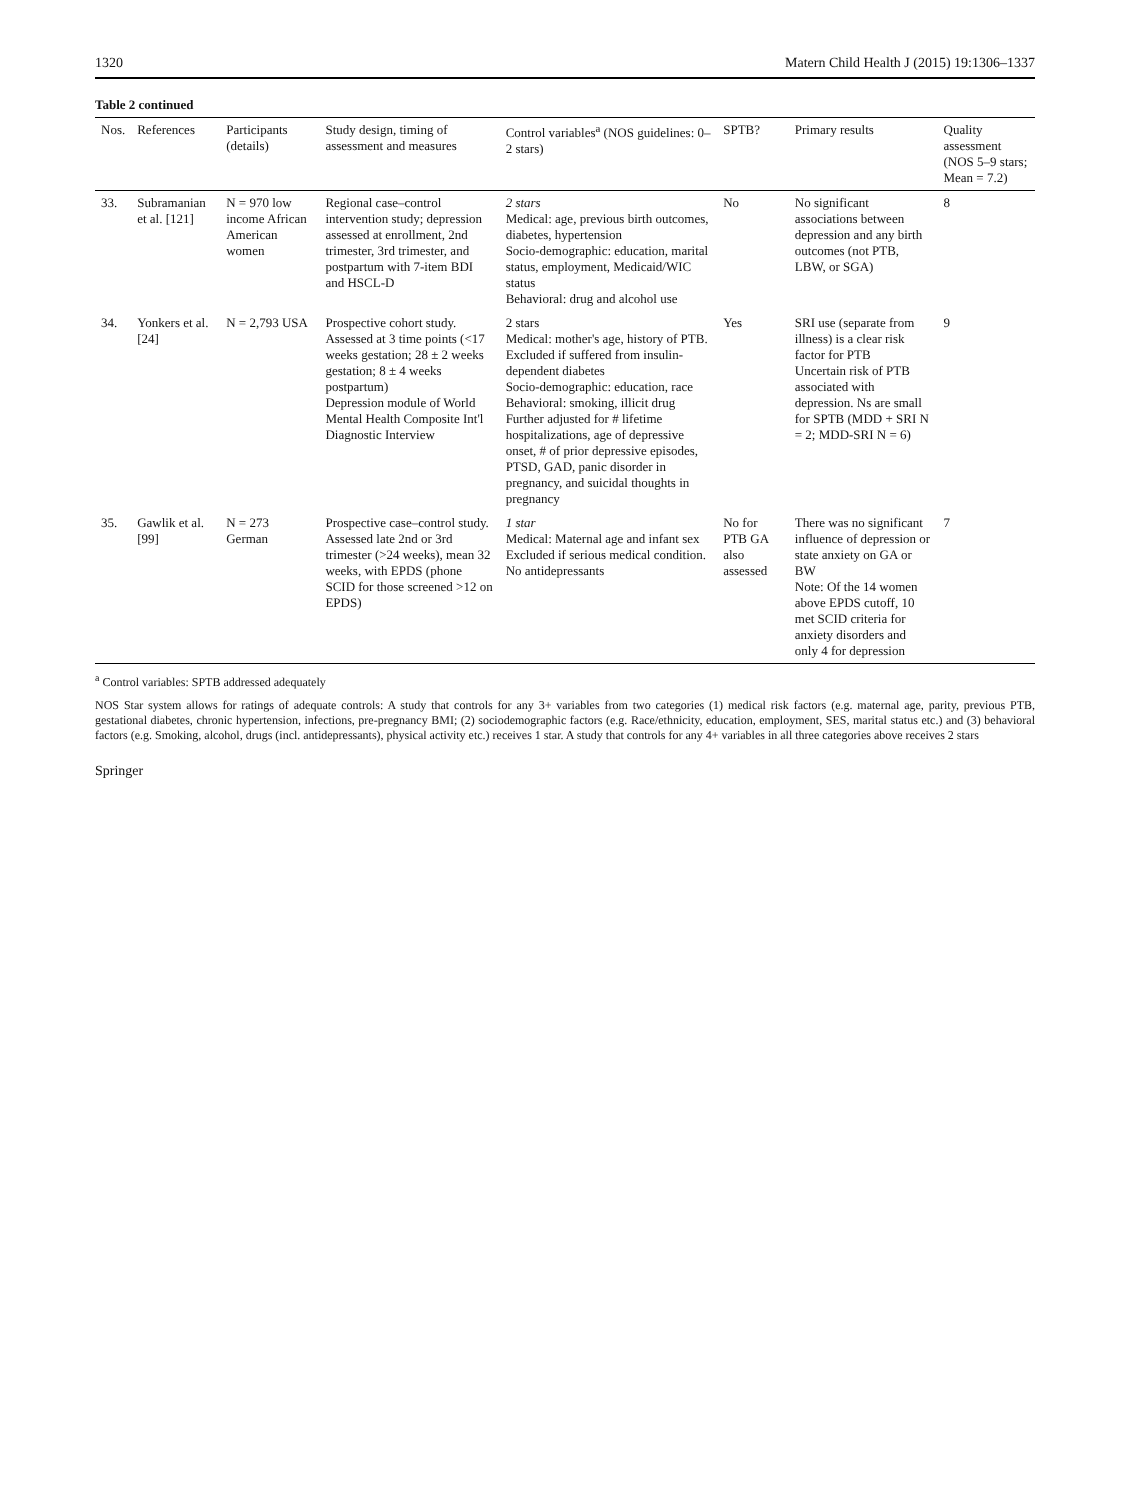1320 Matern Child Health J (2015) 19:1306–1337
Table 2 continued
| Nos. | References | Participants (details) | Study design, timing of assessment and measures | Control variables<sup>a</sup> (NOS guidelines: 0–2 stars) | SPTB? | Primary results | Quality assessment (NOS 5–9 stars; Mean = 7.2) |
| --- | --- | --- | --- | --- | --- | --- | --- |
| 33. | Subramanian et al. [121] | N = 970 low income African American women | Regional case–control intervention study; depression assessed at enrollment, 2nd trimester, 3rd trimester, and postpartum with 7-item BDI and HSCL-D | 2 stars Medical: age, previous birth outcomes, diabetes, hypertension Socio-demographic: education, marital status, employment, Medicaid/WIC status Behavioral: drug and alcohol use | No | No significant associations between depression and any birth outcomes (not PTB, LBW, or SGA) | 8 |
| 34. | Yonkers et al. [24] | N = 2,793 USA | Prospective cohort study. Assessed at 3 time points (<17 weeks gestation; 28 ± 2 weeks gestation; 8 ± 4 weeks postpartum) Depression module of World Mental Health Composite Int'l Diagnostic Interview | 2 stars Medical: mother's age, history of PTB. Excluded if suffered from insulin-dependent diabetes Socio-demographic: education, race Behavioral: smoking, illicit drug Further adjusted for # lifetime hospitalizations, age of depressive onset, # of prior depressive episodes, PTSD, GAD, panic disorder in pregnancy, and suicidal thoughts in pregnancy | Yes | SRI use (separate from illness) is a clear risk factor for PTB Uncertain risk of PTB associated with depression. Ns are small for SPTB (MDD + SRI N = 2; MDD-SRI N = 6) | 9 |
| 35. | Gawlik et al. [99] | N = 273 German | Prospective case–control study. Assessed late 2nd or 3rd trimester (>24 weeks), mean 32 weeks, with EPDS (phone SCID for those screened >12 on EPDS) | 1 star Medical: Maternal age and infant sex Excluded if serious medical condition. No antidepressants | No for PTB GA also assessed | There was no significant influence of depression or state anxiety on GA or BW Note: Of the 14 women above EPDS cutoff, 10 met SCID criteria for anxiety disorders and only 4 for depression | 7 |
<sup>a</sup> Control variables: SPTB addressed adequately
NOS Star system allows for ratings of adequate controls: A study that controls for any 3+ variables from two categories (1) medical risk factors (e.g. maternal age, parity, previous PTB, gestational diabetes, chronic hypertension, infections, pre-pregnancy BMI; (2) sociodemographic factors (e.g. Race/ethnicity, education, employment, SES, marital status etc.) and (3) behavioral factors (e.g. Smoking, alcohol, drugs (incl. antidepressants), physical activity etc.) receives 1 star. A study that controls for any 4+ variables in all three categories above receives 2 stars
Springer